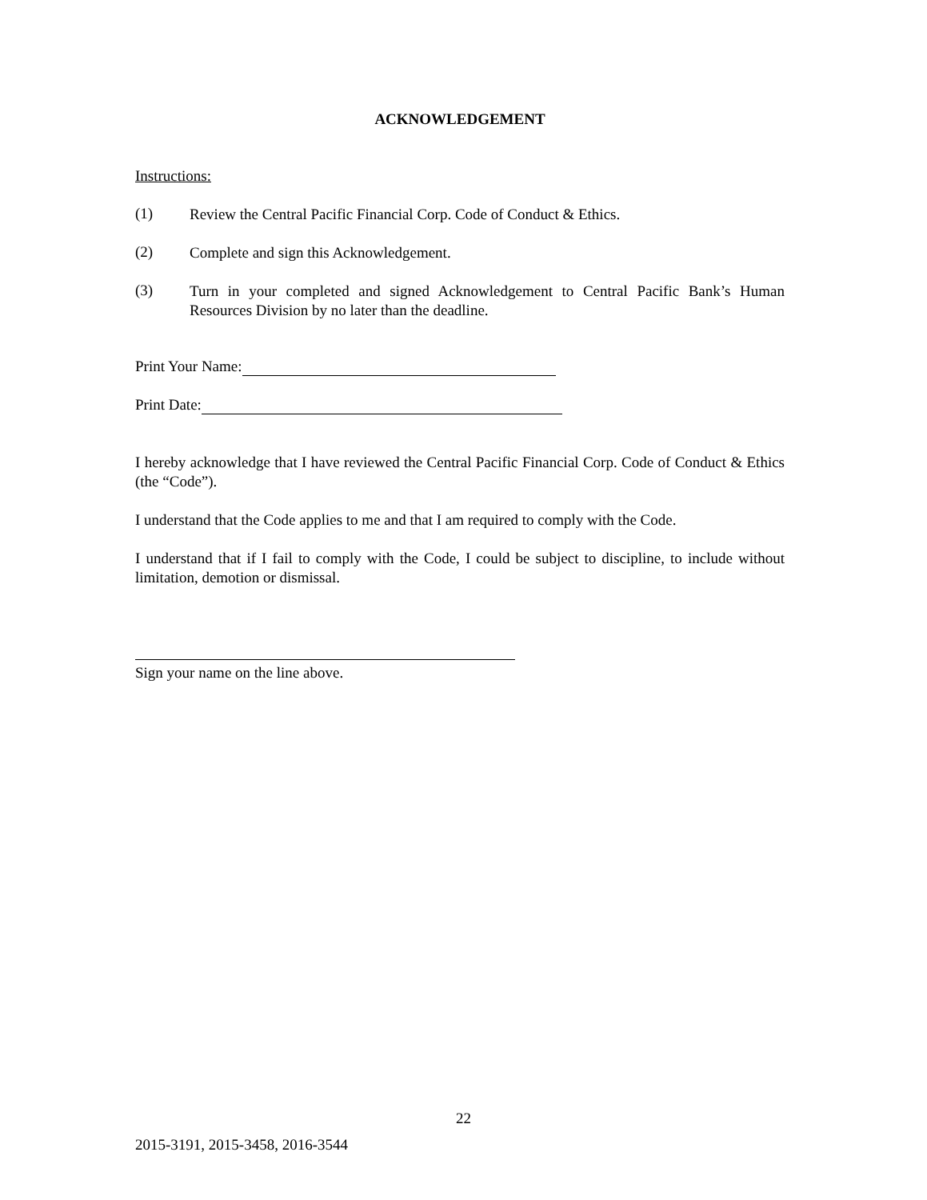ACKNOWLEDGEMENT
Instructions:
(1)
Review the Central Pacific Financial Corp. Code of Conduct & Ethics.
(2)
Complete and sign this Acknowledgement.
(3)
Turn in your completed and signed Acknowledgement to Central Pacific Bank’s Human Resources Division by no later than the deadline.
Print Your Name:
Print Date:
I hereby acknowledge that I have reviewed the Central Pacific Financial Corp. Code of Conduct & Ethics (the “Code”).
I understand that the Code applies to me and that I am required to comply with the Code.
I understand that if I fail to comply with the Code, I could be subject to discipline, to include without limitation, demotion or dismissal.
Sign your name on the line above.
22
2015-3191, 2015-3458, 2016-3544